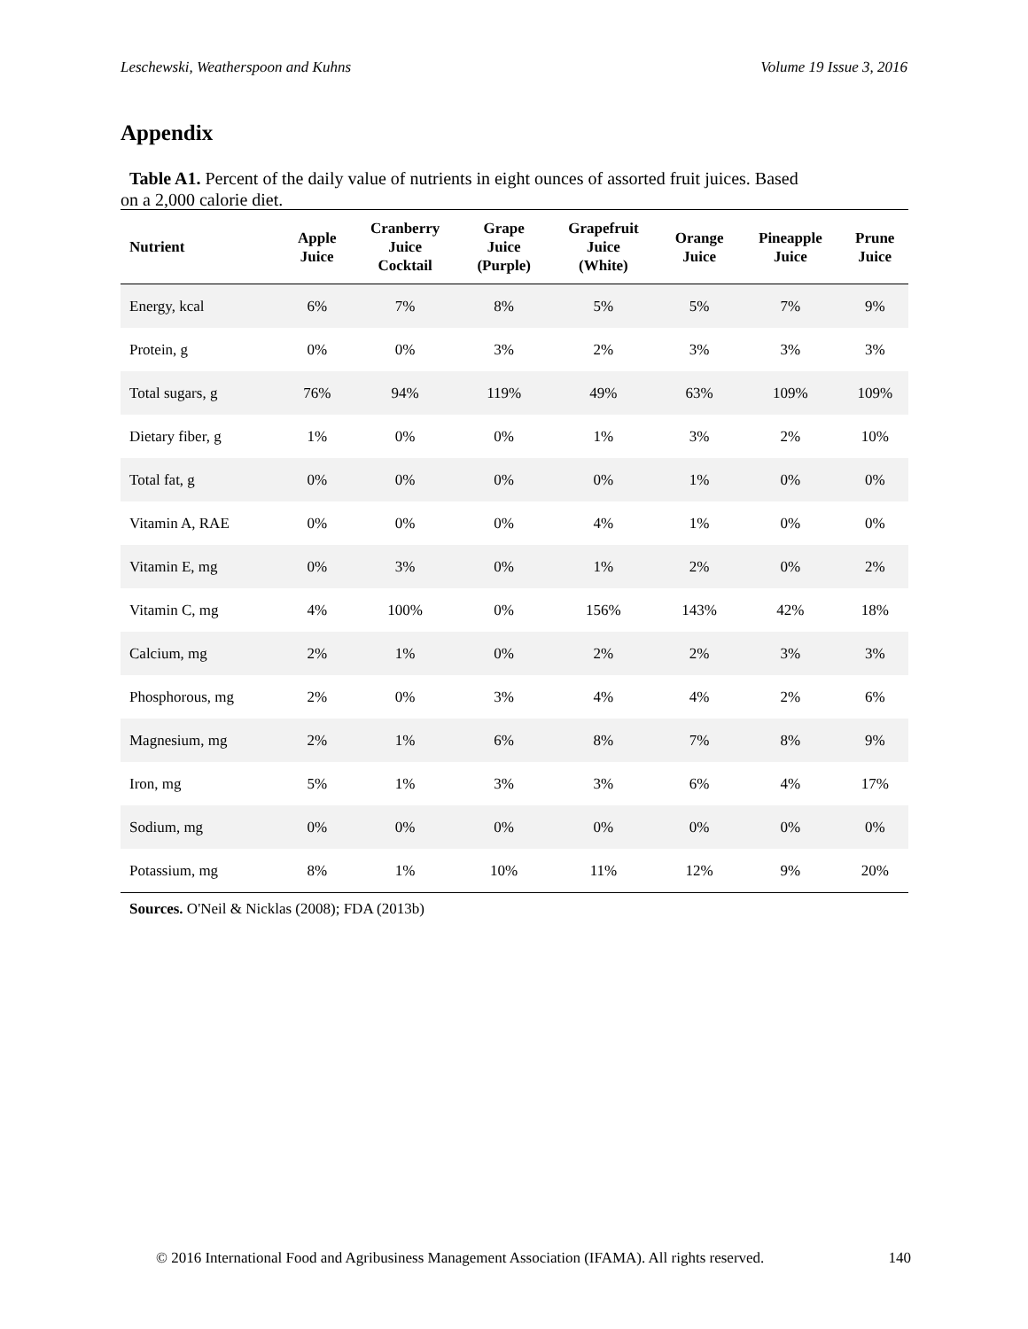Leschewski, Weatherspoon and Kuhns Volume 19 Issue 3, 2016
Appendix
Table A1. Percent of the daily value of nutrients in eight ounces of assorted fruit juices. Based
on a 2,000 calorie diet.
| Nutrient | Apple Juice | Cranberry Juice Cocktail | Grape Juice (Purple) | Grapefruit Juice (White) | Orange Juice | Pineapple Juice | Prune Juice |
| --- | --- | --- | --- | --- | --- | --- | --- |
| Energy, kcal | 6% | 7% | 8% | 5% | 5% | 7% | 9% |
| Protein, g | 0% | 0% | 3% | 2% | 3% | 3% | 3% |
| Total sugars, g | 76% | 94% | 119% | 49% | 63% | 109% | 109% |
| Dietary fiber, g | 1% | 0% | 0% | 1% | 3% | 2% | 10% |
| Total fat, g | 0% | 0% | 0% | 0% | 1% | 0% | 0% |
| Vitamin A, RAE | 0% | 0% | 0% | 4% | 1% | 0% | 0% |
| Vitamin E, mg | 0% | 3% | 0% | 1% | 2% | 0% | 2% |
| Vitamin C, mg | 4% | 100% | 0% | 156% | 143% | 42% | 18% |
| Calcium, mg | 2% | 1% | 0% | 2% | 2% | 3% | 3% |
| Phosphorous, mg | 2% | 0% | 3% | 4% | 4% | 2% | 6% |
| Magnesium, mg | 2% | 1% | 6% | 8% | 7% | 8% | 9% |
| Iron, mg | 5% | 1% | 3% | 3% | 6% | 4% | 17% |
| Sodium, mg | 0% | 0% | 0% | 0% | 0% | 0% | 0% |
| Potassium, mg | 8% | 1% | 10% | 11% | 12% | 9% | 20% |
Sources. O'Neil & Nicklas (2008); FDA (2013b)
© 2016 International Food and Agribusiness Management Association (IFAMA). All rights reserved. 140